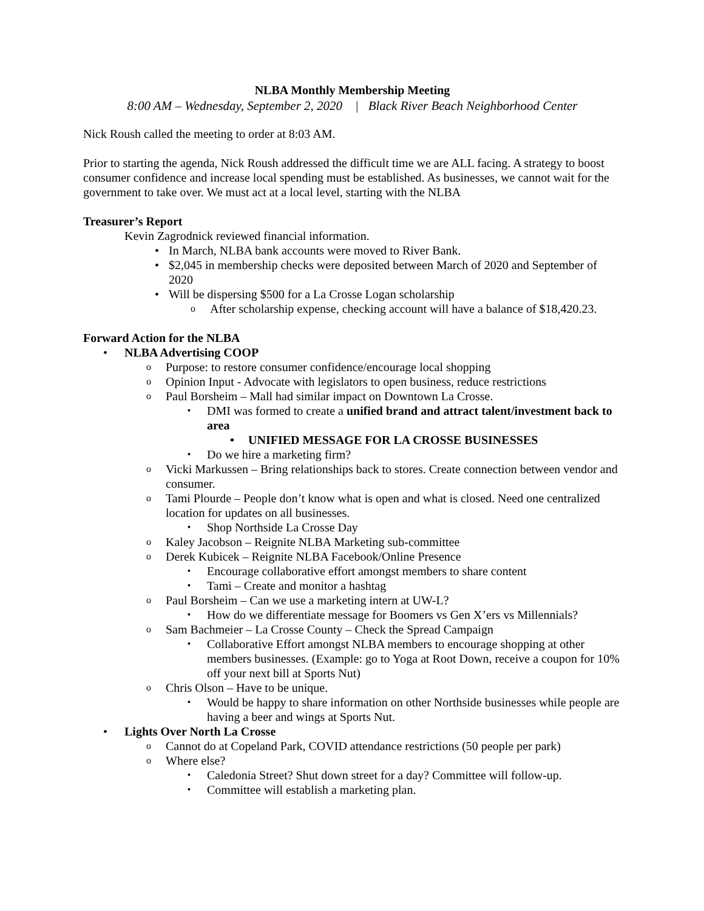NLBA Monthly Membership Meeting
8:00 AM – Wednesday, September 2, 2020 | Black River Beach Neighborhood Center
Nick Roush called the meeting to order at 8:03 AM.
Prior to starting the agenda, Nick Roush addressed the difficult time we are ALL facing. A strategy to boost consumer confidence and increase local spending must be established. As businesses, we cannot wait for the government to take over. We must act at a local level, starting with the NLBA
Treasurer’s Report
Kevin Zagrodnick reviewed financial information.
In March, NLBA bank accounts were moved to River Bank.
$2,045 in membership checks were deposited between March of 2020 and September of 2020
Will be dispersing $500 for a La Crosse Logan scholarship
After scholarship expense, checking account will have a balance of $18,420.23.
Forward Action for the NLBA
NLBA Advertising COOP
Purpose: to restore consumer confidence/encourage local shopping
Opinion Input - Advocate with legislators to open business, reduce restrictions
Paul Borsheim – Mall had similar impact on Downtown La Crosse.
DMI was formed to create a unified brand and attract talent/investment back to area
UNIFIED MESSAGE FOR LA CROSSE BUSINESSES
Do we hire a marketing firm?
Vicki Markussen – Bring relationships back to stores. Create connection between vendor and consumer.
Tami Plourde – People don’t know what is open and what is closed. Need one centralized location for updates on all businesses.
Shop Northside La Crosse Day
Kaley Jacobson – Reignite NLBA Marketing sub-committee
Derek Kubicek – Reignite NLBA Facebook/Online Presence
Encourage collaborative effort amongst members to share content
Tami – Create and monitor a hashtag
Paul Borsheim – Can we use a marketing intern at UW-L?
How do we differentiate message for Boomers vs Gen X’ers vs Millennials?
Sam Bachmeier – La Crosse County – Check the Spread Campaign
Collaborative Effort amongst NLBA members to encourage shopping at other members businesses. (Example: go to Yoga at Root Down, receive a coupon for 10% off your next bill at Sports Nut)
Chris Olson – Have to be unique.
Would be happy to share information on other Northside businesses while people are having a beer and wings at Sports Nut.
Lights Over North La Crosse
Cannot do at Copeland Park, COVID attendance restrictions (50 people per park)
Where else?
Caledonia Street? Shut down street for a day? Committee will follow-up.
Committee will establish a marketing plan.